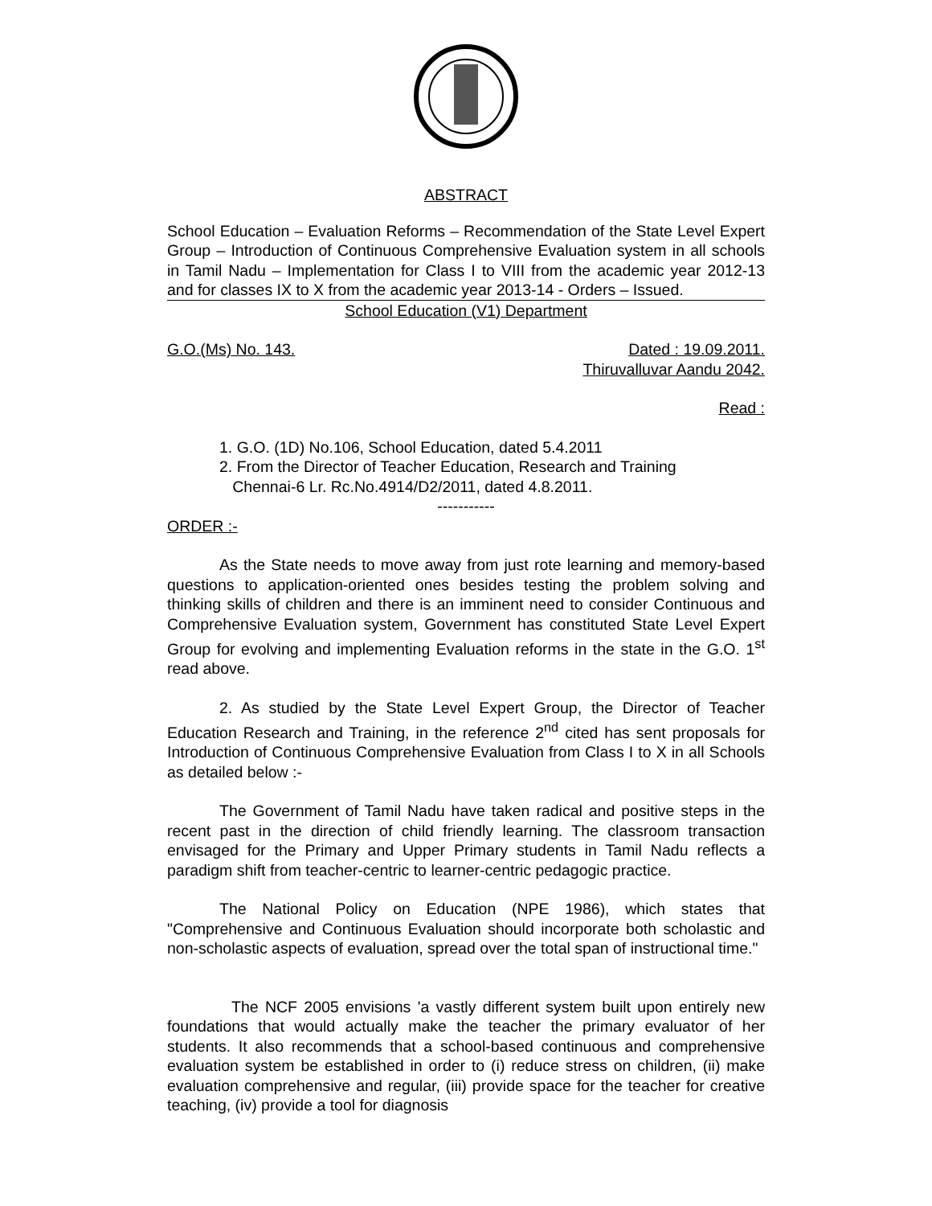ABSTRACT
School Education – Evaluation Reforms – Recommendation of the State Level Expert Group – Introduction of Continuous Comprehensive Evaluation system in all schools in Tamil Nadu – Implementation for Class I to VIII from the academic year 2012-13 and for classes IX to X from the academic year 2013-14 - Orders – Issued.
School Education (V1) Department
G.O.(Ms) No. 143. Dated : 19.09.2011.
Thiruvalluvar Aandu 2042.
Read :
1. G.O. (1D) No.106, School Education, dated 5.4.2011
2. From the Director of Teacher Education, Research and Training
Chennai-6 Lr. Rc.No.4914/D2/2011, dated 4.8.2011.
-----------
ORDER :-
As the State needs to move away from just rote learning and memory-based questions to application-oriented ones besides testing the problem solving and thinking skills of children and there is an imminent need to consider Continuous and Comprehensive Evaluation system, Government has constituted State Level Expert Group for evolving and implementing Evaluation reforms in the state in the G.O. 1<sup>st</sup> read above.
2. As studied by the State Level Expert Group, the Director of Teacher Education Research and Training, in the reference 2<sup>nd</sup> cited has sent proposals for Introduction of Continuous Comprehensive Evaluation from Class I to X in all Schools as detailed below :-
The Government of Tamil Nadu have taken radical and positive steps in the recent past in the direction of child friendly learning. The classroom transaction envisaged for the Primary and Upper Primary students in Tamil Nadu reflects a paradigm shift from teacher-centric to learner-centric pedagogic practice.
The National Policy on Education (NPE 1986), which states that "Comprehensive and Continuous Evaluation should incorporate both scholastic and non-scholastic aspects of evaluation, spread over the total span of instructional time."
The NCF 2005 envisions 'a vastly different system built upon entirely new foundations that would actually make the teacher the primary evaluator of her students. It also recommends that a school-based continuous and comprehensive evaluation system be established in order to (i) reduce stress on children, (ii) make evaluation comprehensive and regular, (iii) provide space for the teacher for creative teaching, (iv) provide a tool for diagnosis